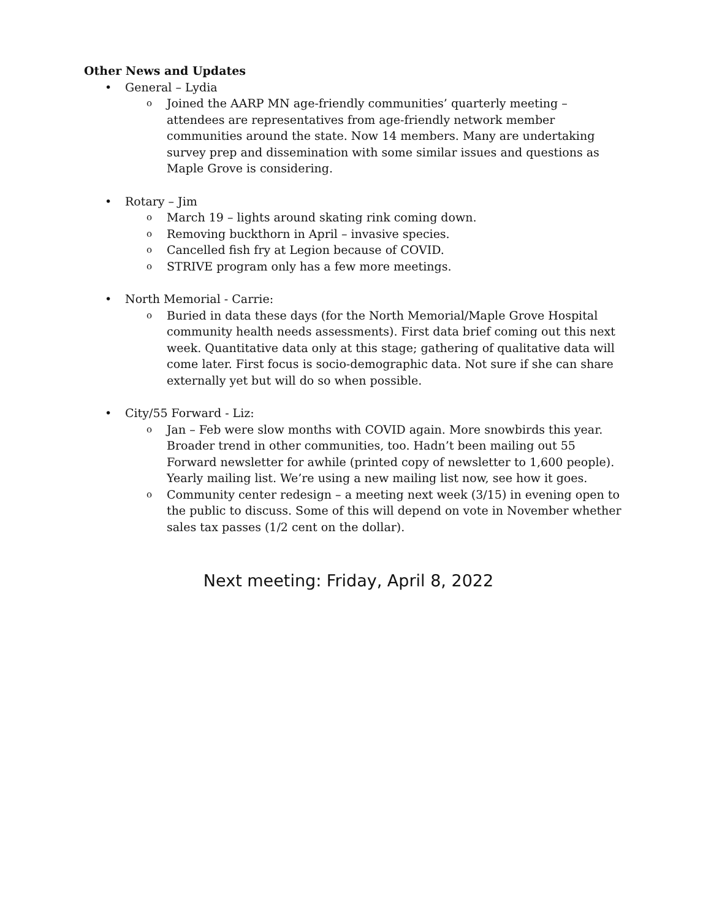Other News and Updates
• General – Lydia
o Joined the AARP MN age-friendly communities’ quarterly meeting – attendees are representatives from age-friendly network member communities around the state. Now 14 members. Many are undertaking survey prep and dissemination with some similar issues and questions as Maple Grove is considering.
• Rotary – Jim
o March 19 – lights around skating rink coming down.
o Removing buckthorn in April – invasive species.
o Cancelled fish fry at Legion because of COVID.
o STRIVE program only has a few more meetings.
• North Memorial - Carrie:
o Buried in data these days (for the North Memorial/Maple Grove Hospital community health needs assessments). First data brief coming out this next week. Quantitative data only at this stage; gathering of qualitative data will come later. First focus is socio-demographic data. Not sure if she can share externally yet but will do so when possible.
• City/55 Forward - Liz:
o Jan – Feb were slow months with COVID again. More snowbirds this year. Broader trend in other communities, too. Hadn’t been mailing out 55 Forward newsletter for awhile (printed copy of newsletter to 1,600 people). Yearly mailing list. We’re using a new mailing list now, see how it goes.
o Community center redesign – a meeting next week (3/15) in evening open to the public to discuss. Some of this will depend on vote in November whether sales tax passes (1/2 cent on the dollar).
Next meeting: Friday, April 8, 2022